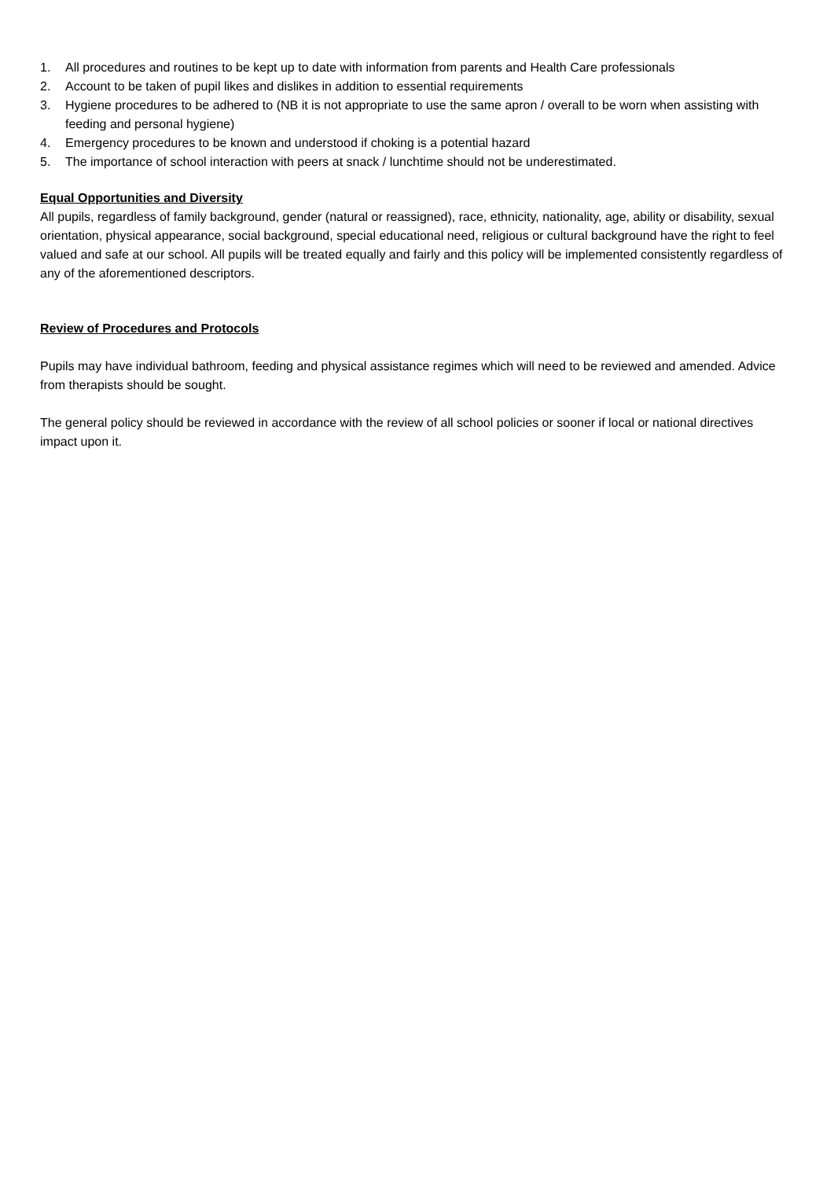1. All procedures and routines to be kept up to date with information from parents and Health Care professionals
2. Account to be taken of pupil likes and dislikes in addition to essential requirements
3. Hygiene procedures to be adhered to (NB it is not appropriate to use the same apron / overall to be worn when assisting with feeding and personal hygiene)
4. Emergency procedures to be known and understood if choking is a potential hazard
5. The importance of school interaction with peers at snack / lunchtime should not be underestimated.
Equal Opportunities and Diversity
All pupils, regardless of family background, gender (natural or reassigned), race, ethnicity, nationality, age, ability or disability, sexual orientation, physical appearance, social background, special educational need, religious or cultural background have the right to feel valued and safe at our school. All pupils will be treated equally and fairly and this policy will be implemented consistently regardless of any of the aforementioned descriptors.
Review of Procedures and Protocols
Pupils may have individual bathroom, feeding and physical assistance regimes which will need to be reviewed and amended. Advice from therapists should be sought.
The general policy should be reviewed in accordance with the review of all school policies or sooner if local or national directives impact upon it.